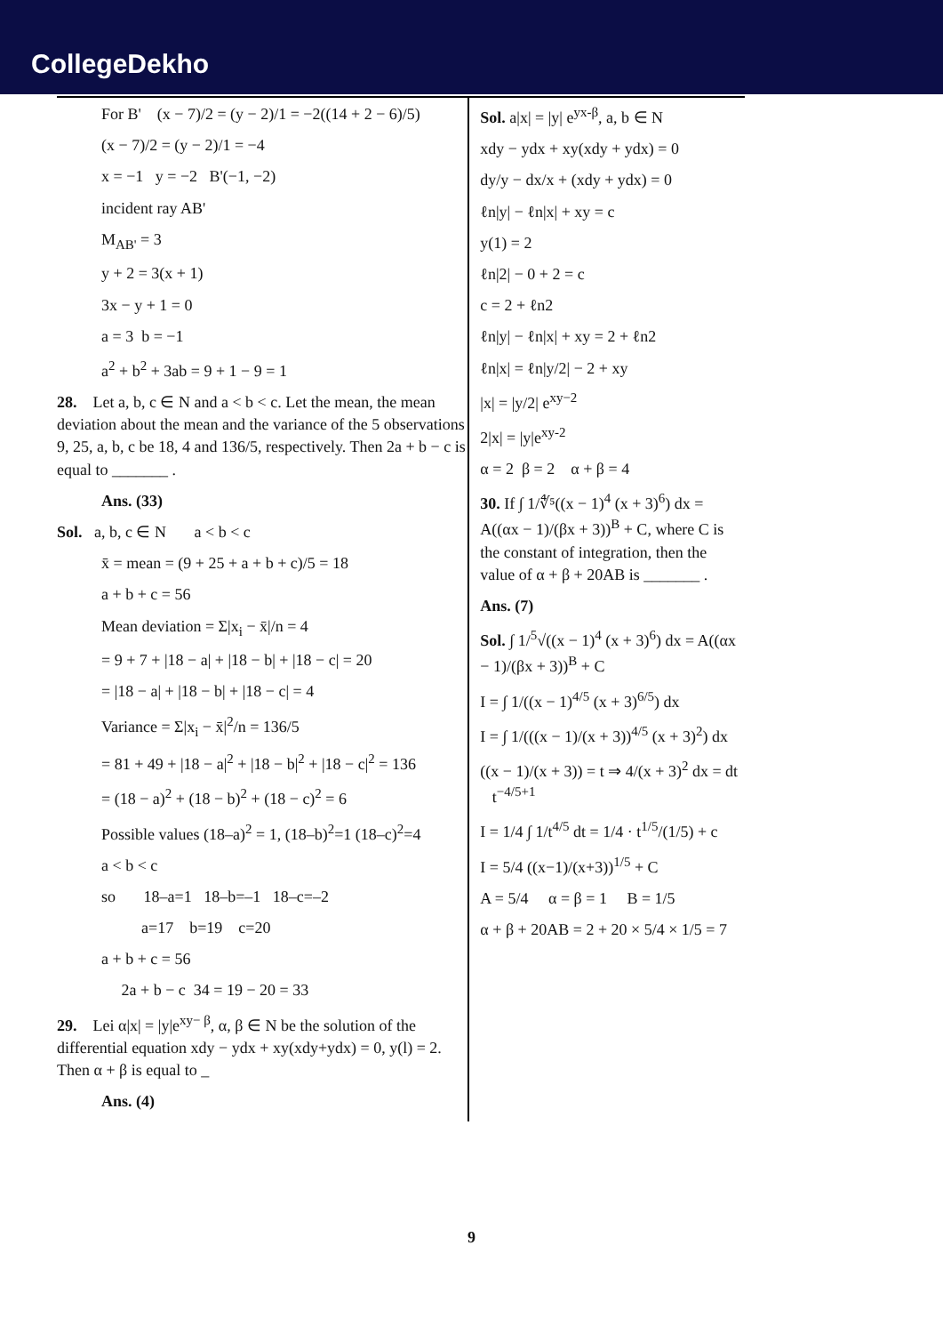CollegeDekho
For B' (x − 7)/2 = (y − 2)/1 = −2((14 + 2 − 6)/5)
(x − 7)/2 = (y − 2)/1 = −4
x = −1 y = −2 B'(−1, −2)
incident ray AB'
M<sub>AB'</sub> = 3
y + 2 = 3(x + 1)
3x − y + 1 = 0
a = 3 b = −1
a<sup>2</sup> + b<sup>2</sup> + 3ab = 9 + 1 − 9 = 1
28. Let a, b, c ∈ N and a < b < c. Let the mean, the mean deviation about the mean and the variance of the 5 observations 9, 25, a, b, c be 18, 4 and 136/5, respectively. Then 2a + b − c is equal to _______ .
Ans. (33)
Sol. a, b, c ∈ N a < b < c
x̄ = mean = (9 + 25 + a + b + c)/5 = 18
a + b + c = 56
Mean deviation = Σ|x<sub>i</sub> − x̄|/n = 4
= 9 + 7 + |18 − a| + |18 − b| + |18 − c| = 20
= |18 − a| + |18 − b| + |18 − c| = 4
Variance = Σ|x<sub>i</sub> − x̄|<sup>2</sup>/n = 136/5
= 81 + 49 + |18 − a|<sup>2</sup> + |18 − b|<sup>2</sup> + |18 − c|<sup>2</sup> = 136
= (18 − a)<sup>2</sup> + (18 − b)<sup>2</sup> + (18 − c)<sup>2</sup> = 6
Possible values (18–a)<sup>2</sup> = 1, (18–b)<sup>2</sup>=1 (18–c)<sup>2</sup>=4
a < b < c
so 18–a=1 18–b=–1 18–c=–2
a=17 b=19 c=20
a + b + c = 56
2a + b − c 34 = 19 − 20 = 33
29. Lei α|x| = |y|e<sup>xy− β</sup>, α, β ∈ N be the solution of the differential equation xdy − ydx + xy(xdy+ydx) = 0, y(l) = 2. Then α + β is equal to _
Ans. (4)
Sol. a|x| = |y| e<sup>yx-β</sup>, a, b ∈ N
xdy − ydx + xy(xdy + ydx) = 0
dy/y − dx/x + (xdy + ydx) = 0
ℓn|y| − ℓn|x| + xy = c
y(1) = 2
ℓn|2| − 0 + 2 = c
c = 2 + ℓn2
ℓn|y| − ℓn|x| + xy = 2 + ℓn2
ℓn|x| = ℓn|y/2| − 2 + xy
|x| = |y/2| e<sup>xy−2</sup>
2|x| = |y|e<sup>xy-2</sup>
α = 2 β = 2 α + β = 4
30. If ∫ 1/∜⁵((x − 1)<sup>4</sup> (x + 3)<sup>6</sup>) dx = A((αx − 1)/(βx + 3))<sup>B</sup> + C, where C is the constant of integration, then the value of α + β + 20AB is _______ .
Ans. (7)
Sol. ∫ 1/<sup>5</sup>√((x − 1)<sup>4</sup> (x + 3)<sup>6</sup>) dx = A((αx − 1)/(βx + 3))<sup>B</sup> + C
I = ∫ 1/((x − 1)<sup>4/5</sup> (x + 3)<sup>6/5</sup>) dx
I = ∫ 1/(((x − 1)/(x + 3))<sup>4/5</sup> (x + 3)<sup>2</sup>) dx
((x − 1)/(x + 3)) = t ⇒ 4/(x + 3)<sup>2</sup> dx = dt t<sup>−4/5+1</sup>
I = 1/4 ∫ 1/t<sup>4/5</sup> dt = 1/4 · t<sup>1/5</sup>/(1/5) + c
I = 5/4 ((x−1)/(x+3))<sup>1/5</sup> + C
A = 5/4 α = β = 1 B = 1/5
α + β + 20AB = 2 + 20 × 5/4 × 1/5 = 7
9